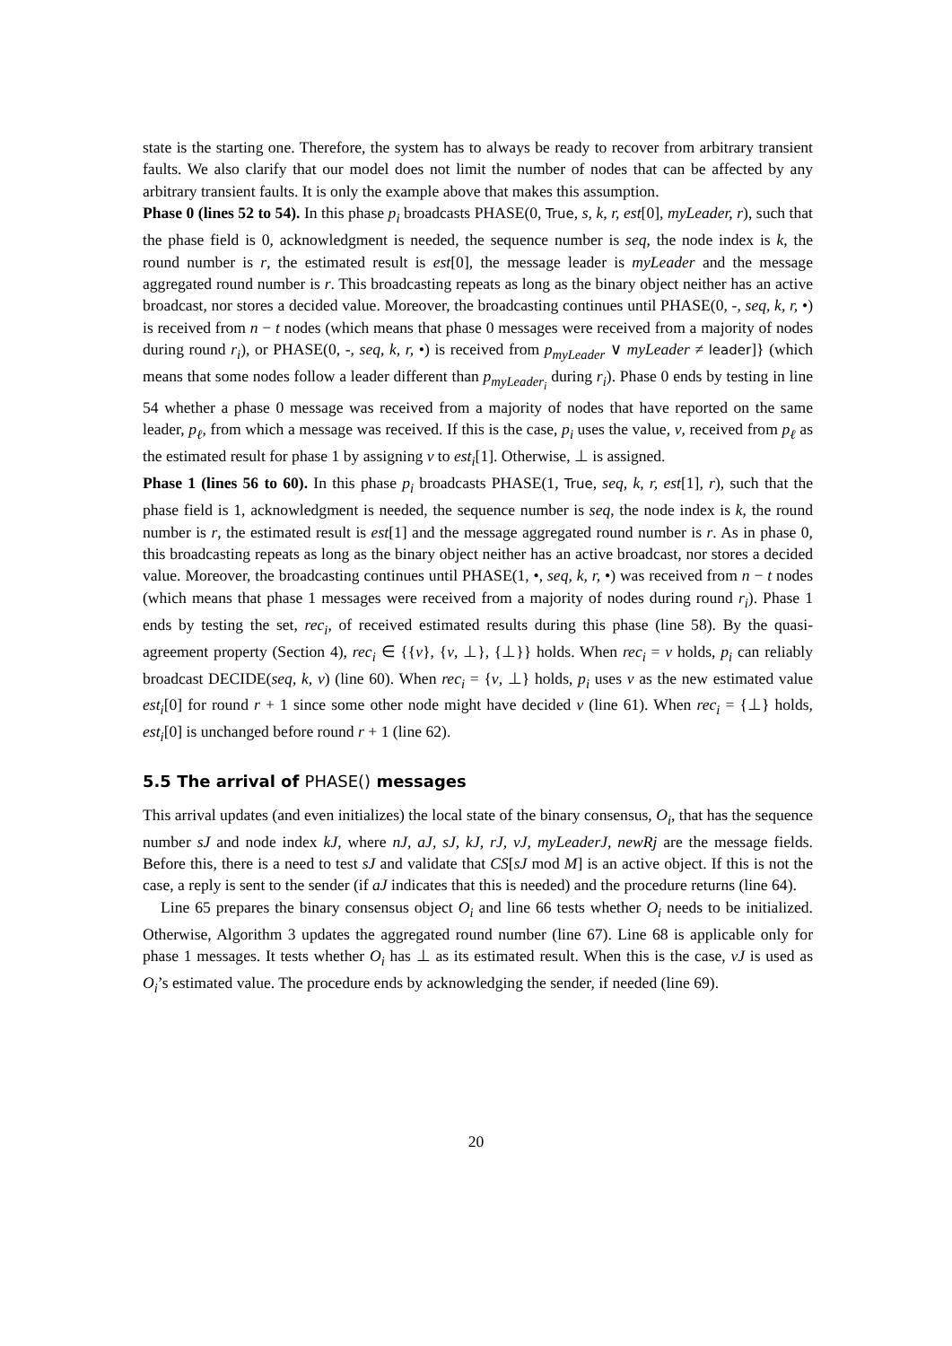state is the starting one. Therefore, the system has to always be ready to recover from arbitrary transient faults. We also clarify that our model does not limit the number of nodes that can be affected by any arbitrary transient faults. It is only the example above that makes this assumption.
Phase 0 (lines 52 to 54). In this phase p<sub>i</sub> broadcasts PHASE(0, True, s, k, r, est[0], myLeader, r), such that the phase field is 0, acknowledgment is needed, the sequence number is seq, the node index is k, the round number is r, the estimated result is est[0], the message leader is myLeader and the message aggregated round number is r. This broadcasting repeats as long as the binary object neither has an active broadcast, nor stores a decided value. Moreover, the broadcasting continues until PHASE(0, -, seq, k, r, •) is received from n − t nodes (which means that phase 0 messages were received from a majority of nodes during round r<sub>i</sub>), or PHASE(0, -, seq, k, r, •) is received from p<sub>myLeader</sub> ∨ myLeader ≠ leader]} (which means that some nodes follow a leader different than p<sub>myLeader<sub>i</sub></sub> during r<sub>i</sub>). Phase 0 ends by testing in line 54 whether a phase 0 message was received from a majority of nodes that have reported on the same leader, p<sub>ℓ</sub>, from which a message was received. If this is the case, p<sub>i</sub> uses the value, v, received from p<sub>ℓ</sub> as the estimated result for phase 1 by assigning v to est<sub>i</sub>[1]. Otherwise, ⊥ is assigned.
Phase 1 (lines 56 to 60). In this phase p<sub>i</sub> broadcasts PHASE(1, True, seq, k, r, est[1], r), such that the phase field is 1, acknowledgment is needed, the sequence number is seq, the node index is k, the round number is r, the estimated result is est[1] and the message aggregated round number is r. As in phase 0, this broadcasting repeats as long as the binary object neither has an active broadcast, nor stores a decided value. Moreover, the broadcasting continues until PHASE(1, •, seq, k, r, •) was received from n − t nodes (which means that phase 1 messages were received from a majority of nodes during round r<sub>i</sub>). Phase 1 ends by testing the set, rec<sub>i</sub>, of received estimated results during this phase (line 58). By the quasi-agreement property (Section 4), rec<sub>i</sub> ∈ {{v}, {v, ⊥}, {⊥}} holds. When rec<sub>i</sub> = v holds, p<sub>i</sub> can reliably broadcast DECIDE(seq, k, v) (line 60). When rec<sub>i</sub> = {v, ⊥} holds, p<sub>i</sub> uses v as the new estimated value est<sub>i</sub>[0] for round r + 1 since some other node might have decided v (line 61). When rec<sub>i</sub> = {⊥} holds, est<sub>i</sub>[0] is unchanged before round r + 1 (line 62).
5.5 The arrival of PHASE() messages
This arrival updates (and even initializes) the local state of the binary consensus, O<sub>i</sub>, that has the sequence number sJ and node index kJ, where nJ, aJ, sJ, kJ, rJ, vJ, myLeaderJ, newRj are the message fields. Before this, there is a need to test sJ and validate that CS[sJ mod M] is an active object. If this is not the case, a reply is sent to the sender (if aJ indicates that this is needed) and the procedure returns (line 64).
Line 65 prepares the binary consensus object O<sub>i</sub> and line 66 tests whether O<sub>i</sub> needs to be initialized. Otherwise, Algorithm 3 updates the aggregated round number (line 67). Line 68 is applicable only for phase 1 messages. It tests whether O<sub>i</sub> has ⊥ as its estimated result. When this is the case, vJ is used as O<sub>i</sub>’s estimated value. The procedure ends by acknowledging the sender, if needed (line 69).
20